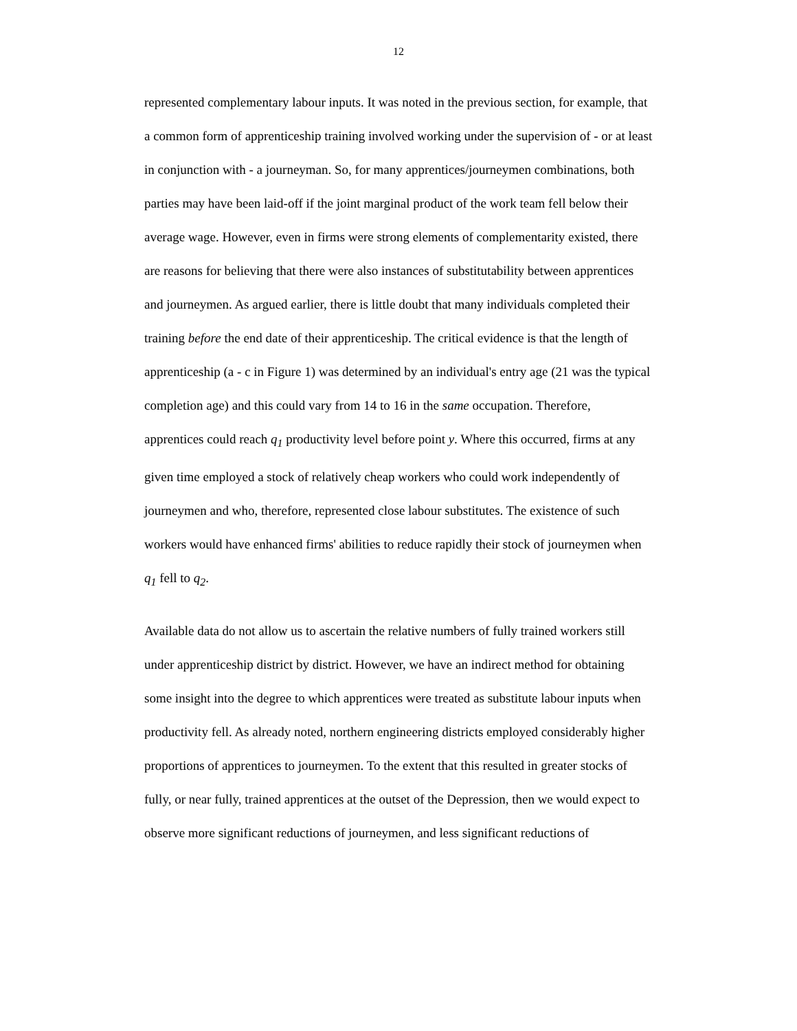12
represented complementary labour inputs. It was noted in the previous section, for example, that a common form of apprenticeship training involved working under the supervision of - or at least in conjunction with - a journeyman. So, for many apprentices/journeymen combinations, both parties may have been laid-off if the joint marginal product of the work team fell below their average wage. However, even in firms were strong elements of complementarity existed, there are reasons for believing that there were also instances of substitutability between apprentices and journeymen. As argued earlier, there is little doubt that many individuals completed their training before the end date of their apprenticeship. The critical evidence is that the length of apprenticeship (a - c in Figure 1) was determined by an individual's entry age (21 was the typical completion age) and this could vary from 14 to 16 in the same occupation. Therefore, apprentices could reach q<sub>1</sub> productivity level before point y. Where this occurred, firms at any given time employed a stock of relatively cheap workers who could work independently of journeymen and who, therefore, represented close labour substitutes. The existence of such workers would have enhanced firms' abilities to reduce rapidly their stock of journeymen when q<sub>1</sub> fell to q<sub>2</sub>.
Available data do not allow us to ascertain the relative numbers of fully trained workers still under apprenticeship district by district. However, we have an indirect method for obtaining some insight into the degree to which apprentices were treated as substitute labour inputs when productivity fell. As already noted, northern engineering districts employed considerably higher proportions of apprentices to journeymen. To the extent that this resulted in greater stocks of fully, or near fully, trained apprentices at the outset of the Depression, then we would expect to observe more significant reductions of journeymen, and less significant reductions of